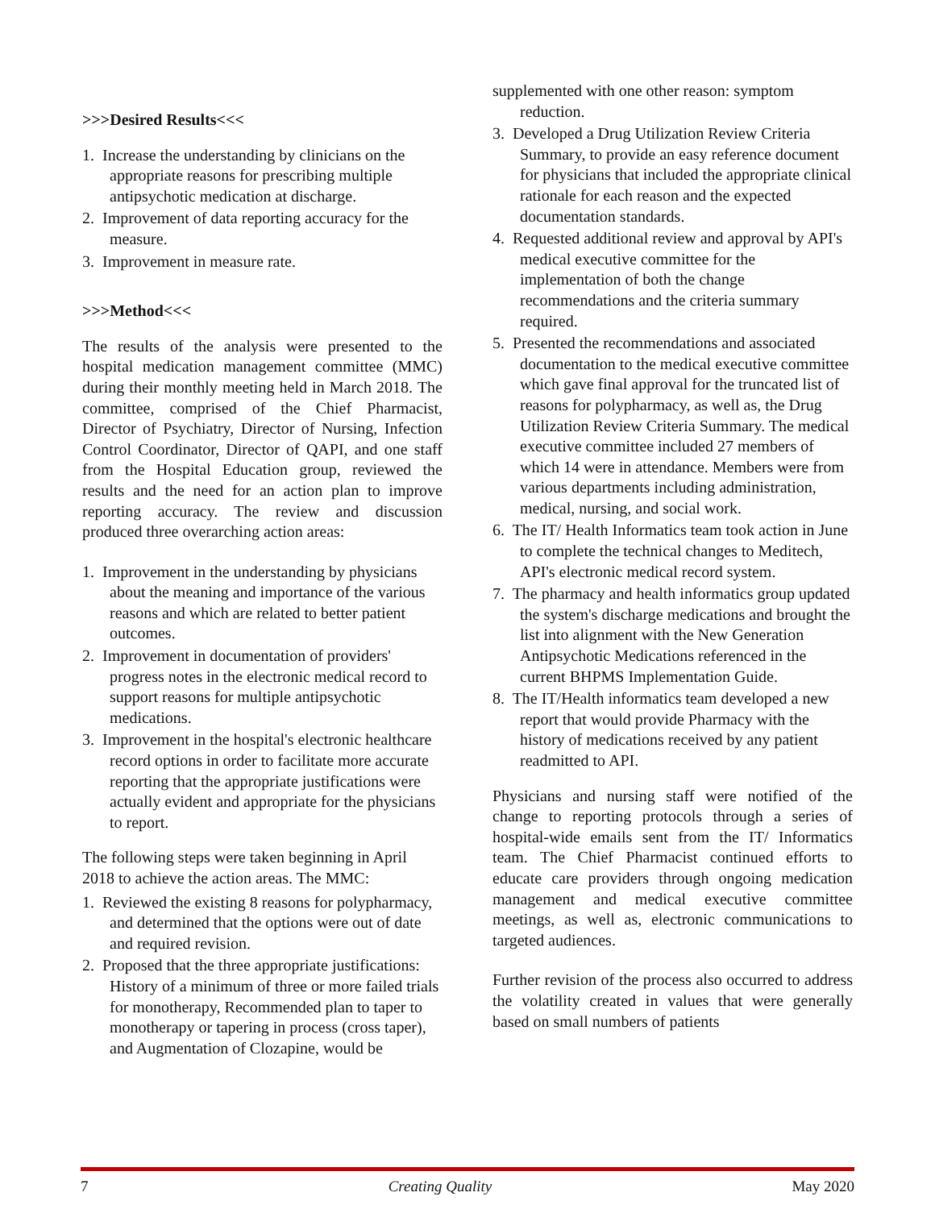>>>Desired Results<<<
1. Increase the understanding by clinicians on the appropriate reasons for prescribing multiple antipsychotic medication at discharge.
2. Improvement of data reporting accuracy for the measure.
3. Improvement in measure rate.
>>>Method<<<
The results of the analysis were presented to the hospital medication management committee (MMC) during their monthly meeting held in March 2018. The committee, comprised of the Chief Pharmacist, Director of Psychiatry, Director of Nursing, Infection Control Coordinator, Director of QAPI, and one staff from the Hospital Education group, reviewed the results and the need for an action plan to improve reporting accuracy. The review and discussion produced three overarching action areas:
1. Improvement in the understanding by physicians about the meaning and importance of the various reasons and which are related to better patient outcomes.
2. Improvement in documentation of providers' progress notes in the electronic medical record to support reasons for multiple antipsychotic medications.
3. Improvement in the hospital's electronic healthcare record options in order to facilitate more accurate reporting that the appropriate justifications were actually evident and appropriate for the physicians to report.
The following steps were taken beginning in April 2018 to achieve the action areas. The MMC:
1. Reviewed the existing 8 reasons for polypharmacy, and determined that the options were out of date and required revision.
2. Proposed that the three appropriate justifications: History of a minimum of three or more failed trials for monotherapy, Recommended plan to taper to monotherapy or tapering in process (cross taper), and Augmentation of Clozapine, would be
supplemented with one other reason: symptom reduction.
3. Developed a Drug Utilization Review Criteria Summary, to provide an easy reference document for physicians that included the appropriate clinical rationale for each reason and the expected documentation standards.
4. Requested additional review and approval by API's medical executive committee for the implementation of both the change recommendations and the criteria summary required.
5. Presented the recommendations and associated documentation to the medical executive committee which gave final approval for the truncated list of reasons for polypharmacy, as well as, the Drug Utilization Review Criteria Summary. The medical executive committee included 27 members of which 14 were in attendance. Members were from various departments including administration, medical, nursing, and social work.
6. The IT/ Health Informatics team took action in June to complete the technical changes to Meditech, API's electronic medical record system.
7. The pharmacy and health informatics group updated the system's discharge medications and brought the list into alignment with the New Generation Antipsychotic Medications referenced in the current BHPMS Implementation Guide.
8. The IT/Health informatics team developed a new report that would provide Pharmacy with the history of medications received by any patient readmitted to API.
Physicians and nursing staff were notified of the change to reporting protocols through a series of hospital-wide emails sent from the IT/ Informatics team. The Chief Pharmacist continued efforts to educate care providers through ongoing medication management and medical executive committee meetings, as well as, electronic communications to targeted audiences.
Further revision of the process also occurred to address the volatility created in values that were generally based on small numbers of patients
7 Creating Quality May 2020